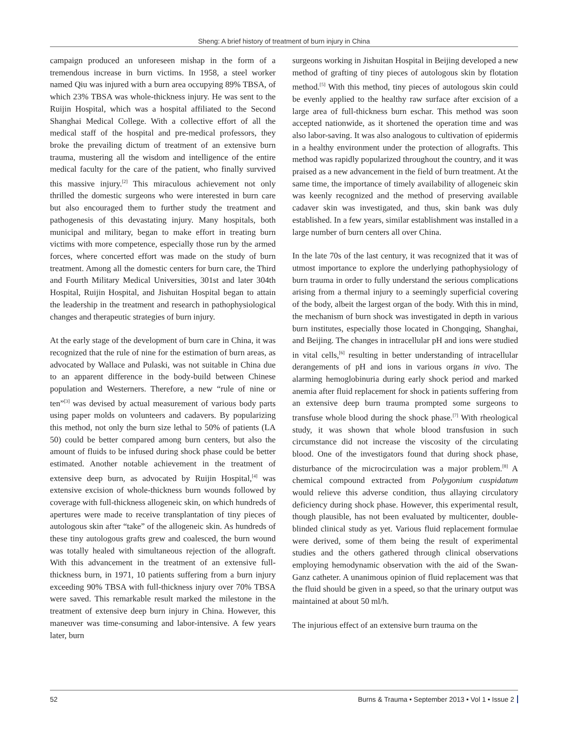Sheng: A brief history of treatment of burn injury in China
campaign produced an unforeseen mishap in the form of a tremendous increase in burn victims. In 1958, a steel worker named Qiu was injured with a burn area occupying 89% TBSA, of which 23% TBSA was whole-thickness injury. He was sent to the Ruijin Hospital, which was a hospital affiliated to the Second Shanghai Medical College. With a collective effort of all the medical staff of the hospital and pre-medical professors, they broke the prevailing dictum of treatment of an extensive burn trauma, mustering all the wisdom and intelligence of the entire medical faculty for the care of the patient, who finally survived this massive injury.<sup>[2]</sup> This miraculous achievement not only thrilled the domestic surgeons who were interested in burn care but also encouraged them to further study the treatment and pathogenesis of this devastating injury. Many hospitals, both municipal and military, began to make effort in treating burn victims with more competence, especially those run by the armed forces, where concerted effort was made on the study of burn treatment. Among all the domestic centers for burn care, the Third and Fourth Military Medical Universities, 301st and later 304th Hospital, Ruijin Hospital, and Jishuitan Hospital began to attain the leadership in the treatment and research in pathophysiological changes and therapeutic strategies of burn injury.
At the early stage of the development of burn care in China, it was recognized that the rule of nine for the estimation of burn areas, as advocated by Wallace and Pulaski, was not suitable in China due to an apparent difference in the body-build between Chinese population and Westerners. Therefore, a new “rule of nine or ten”<sup>[3]</sup> was devised by actual measurement of various body parts using paper molds on volunteers and cadavers. By popularizing this method, not only the burn size lethal to 50% of patients (LA 50) could be better compared among burn centers, but also the amount of fluids to be infused during shock phase could be better estimated. Another notable achievement in the treatment of extensive deep burn, as advocated by Ruijin Hospital,<sup>[4]</sup> was extensive excision of whole-thickness burn wounds followed by coverage with full-thickness allogeneic skin, on which hundreds of apertures were made to receive transplantation of tiny pieces of autologous skin after “take” of the allogeneic skin. As hundreds of these tiny autologous grafts grew and coalesced, the burn wound was totally healed with simultaneous rejection of the allograft. With this advancement in the treatment of an extensive full-thickness burn, in 1971, 10 patients suffering from a burn injury exceeding 90% TBSA with full-thickness injury over 70% TBSA were saved. This remarkable result marked the milestone in the treatment of extensive deep burn injury in China. However, this maneuver was time-consuming and labor-intensive. A few years later, burn
surgeons working in Jishuitan Hospital in Beijing developed a new method of grafting of tiny pieces of autologous skin by flotation method.<sup>[5]</sup> With this method, tiny pieces of autologous skin could be evenly applied to the healthy raw surface after excision of a large area of full-thickness burn eschar. This method was soon accepted nationwide, as it shortened the operation time and was also labor-saving. It was also analogous to cultivation of epidermis in a healthy environment under the protection of allografts. This method was rapidly popularized throughout the country, and it was praised as a new advancement in the field of burn treatment. At the same time, the importance of timely availability of allogeneic skin was keenly recognized and the method of preserving available cadaver skin was investigated, and thus, skin bank was duly established. In a few years, similar establishment was installed in a large number of burn centers all over China.
In the late 70s of the last century, it was recognized that it was of utmost importance to explore the underlying pathophysiology of burn trauma in order to fully understand the serious complications arising from a thermal injury to a seemingly superficial covering of the body, albeit the largest organ of the body. With this in mind, the mechanism of burn shock was investigated in depth in various burn institutes, especially those located in Chongqing, Shanghai, and Beijing. The changes in intracellular pH and ions were studied in vital cells,<sup>[6]</sup> resulting in better understanding of intracellular derangements of pH and ions in various organs in vivo. The alarming hemoglobinuria during early shock period and marked anemia after fluid replacement for shock in patients suffering from an extensive deep burn trauma prompted some surgeons to transfuse whole blood during the shock phase.<sup>[7]</sup> With rheological study, it was shown that whole blood transfusion in such circumstance did not increase the viscosity of the circulating blood. One of the investigators found that during shock phase, disturbance of the microcirculation was a major problem.<sup>[8]</sup> A chemical compound extracted from Polygonium cuspidatum would relieve this adverse condition, thus allaying circulatory deficiency during shock phase. However, this experimental result, though plausible, has not been evaluated by multicenter, double-blinded clinical study as yet. Various fluid replacement formulae were derived, some of them being the result of experimental studies and the others gathered through clinical observations employing hemodynamic observation with the aid of the Swan-Ganz catheter. A unanimous opinion of fluid replacement was that the fluid should be given in a speed, so that the urinary output was maintained at about 50 ml/h.
The injurious effect of an extensive burn trauma on the
52 Burns & Trauma • September 2013 • Vol 1 • Issue 2